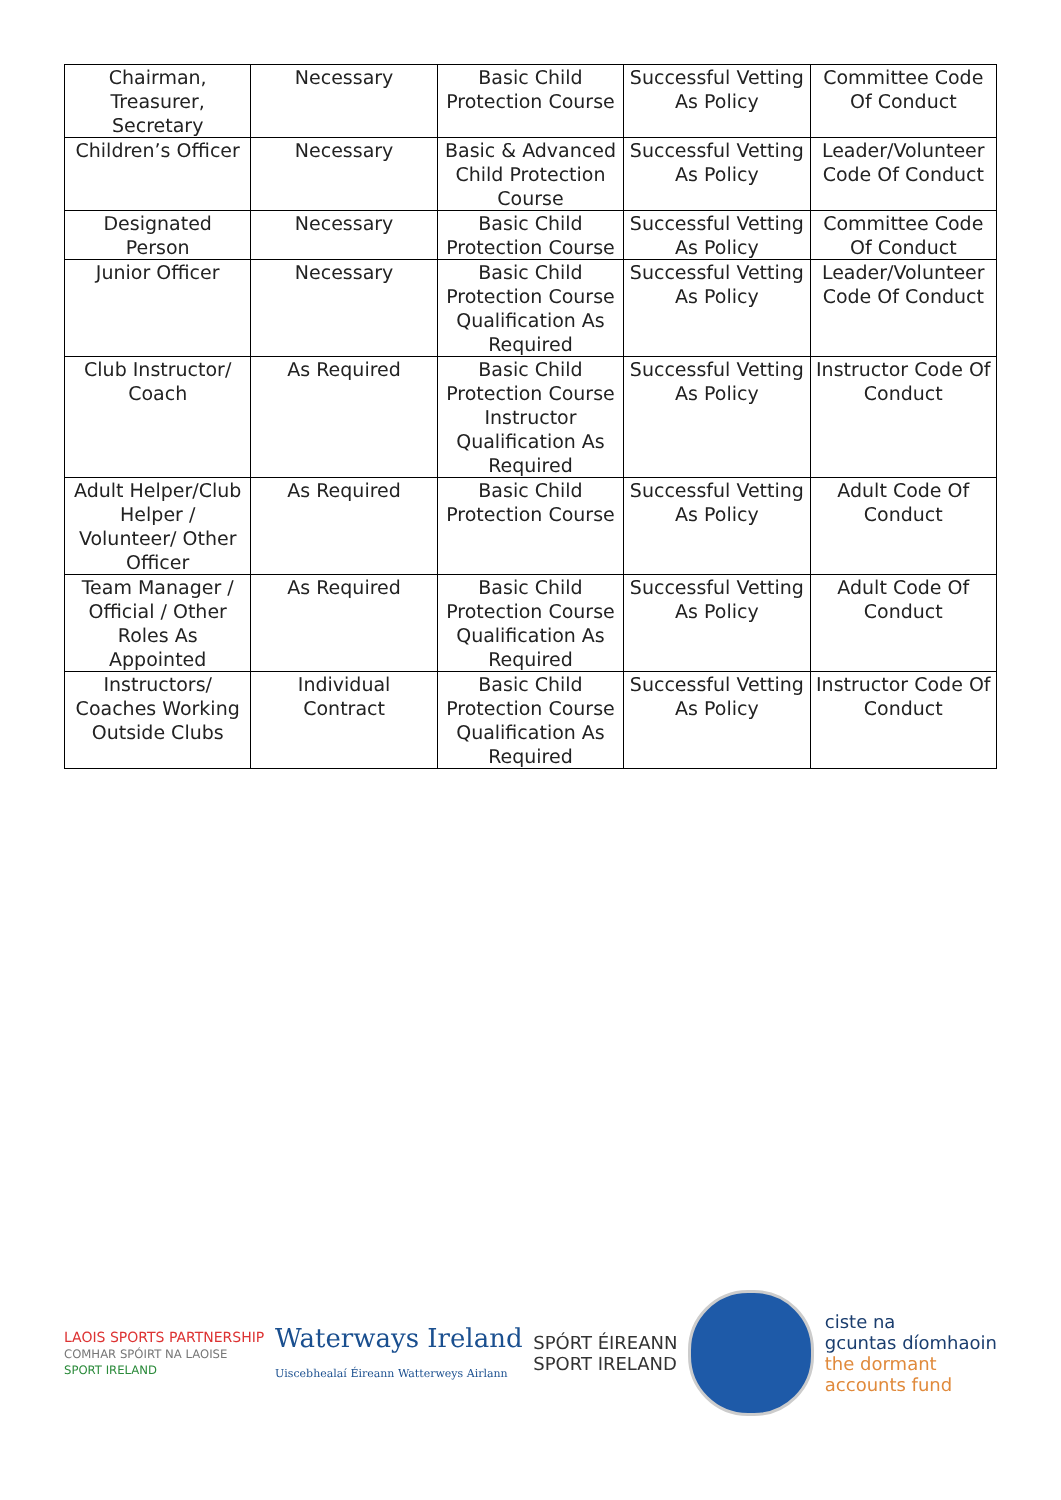| Chairman, Treasurer, Secretary | Necessary | Basic Child Protection Course | Successful Vetting As Policy | Committee Code Of Conduct |
| Children’s Officer | Necessary | Basic & Advanced Child Protection Course | Successful Vetting As Policy | Leader/Volunteer Code Of Conduct |
| Designated Person | Necessary | Basic Child Protection Course | Successful Vetting As Policy | Committee Code Of Conduct |
| Junior Officer | Necessary | Basic Child Protection Course Qualification As Required | Successful Vetting As Policy | Leader/Volunteer Code Of Conduct |
| Club Instructor/ Coach | As Required | Basic Child Protection Course Instructor Qualification As Required | Successful Vetting As Policy | Instructor Code Of Conduct |
| Adult Helper/Club Helper / Volunteer/ Other Officer | As Required | Basic Child Protection Course | Successful Vetting As Policy | Adult Code Of Conduct |
| Team Manager / Official / Other Roles As Appointed | As Required | Basic Child Protection Course Qualification As Required | Successful Vetting As Policy | Adult Code Of Conduct |
| Instructors/ Coaches Working Outside Clubs | Individual Contract | Basic Child Protection Course Qualification As Required | Successful Vetting As Policy | Instructor Code Of Conduct |
LAOIS SPORTS PARTNERSHIP
COMHAR SPÓIRT NA LAOISE
SPORT IRELAND
Waterways Ireland
Uiscebhealaí Éireann Watterweys Airlann
SPÓRT ÉIREANN
SPORT IRELAND
ciste na
gcuntas díomhaoin
the dormant
accounts fund